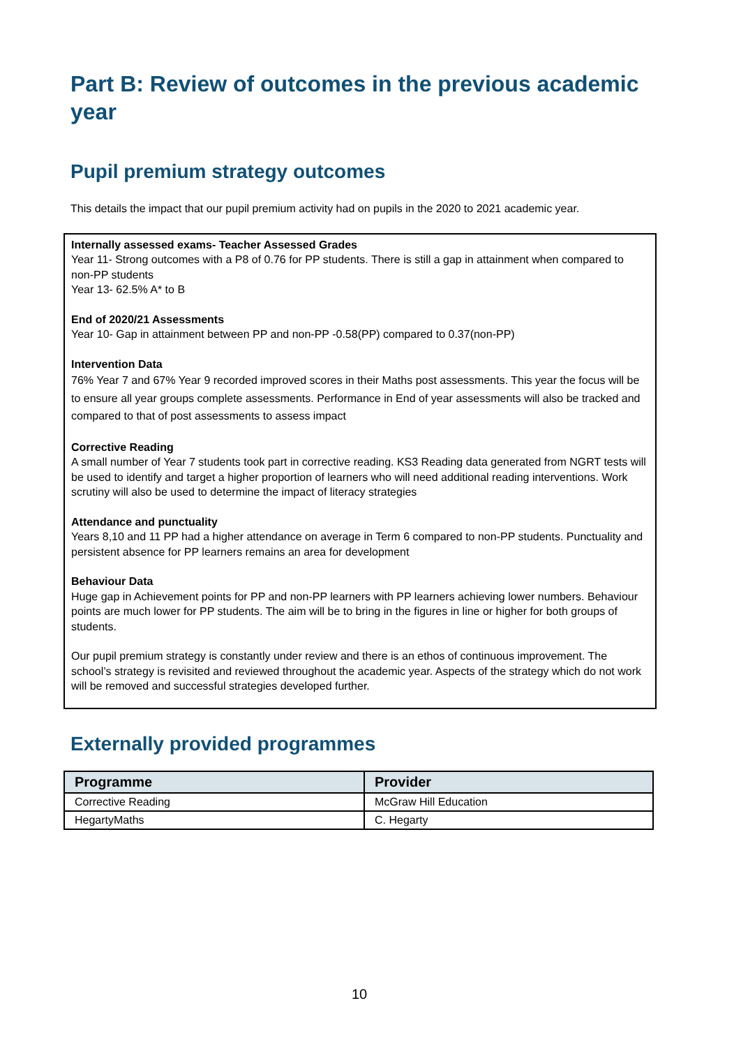Part B: Review of outcomes in the previous academic year
Pupil premium strategy outcomes
This details the impact that our pupil premium activity had on pupils in the 2020 to 2021 academic year.
Internally assessed exams- Teacher Assessed Grades
Year 11- Strong outcomes with a P8 of 0.76 for PP students. There is still a gap in attainment when compared to non-PP students
Year 13- 62.5% A* to B
End of 2020/21 Assessments
Year 10- Gap in attainment between PP and non-PP -0.58(PP) compared to 0.37(non-PP)
Intervention Data
76% Year 7 and 67% Year 9 recorded improved scores in their Maths post assessments. This year the focus will be to ensure all year groups complete assessments. Performance in End of year assessments will also be tracked and compared to that of post assessments to assess impact
Corrective Reading
A small number of Year 7 students took part in corrective reading. KS3 Reading data generated from NGRT tests will be used to identify and target a higher proportion of learners who will need additional reading interventions. Work scrutiny will also be used to determine the impact of literacy strategies
Attendance and punctuality
Years 8,10 and 11 PP had a higher attendance on average in Term 6 compared to non-PP students. Punctuality and persistent absence for PP learners remains an area for development
Behaviour Data
Huge gap in Achievement points for PP and non-PP learners with PP learners achieving lower numbers. Behaviour points are much lower for PP students. The aim will be to bring in the figures in line or higher for both groups of students.
Our pupil premium strategy is constantly under review and there is an ethos of continuous improvement. The school’s strategy is revisited and reviewed throughout the academic year. Aspects of the strategy which do not work will be removed and successful strategies developed further.
Externally provided programmes
| Programme | Provider |
| --- | --- |
| Corrective Reading | McGraw Hill Education |
| HegartyMaths | C. Hegarty |
10